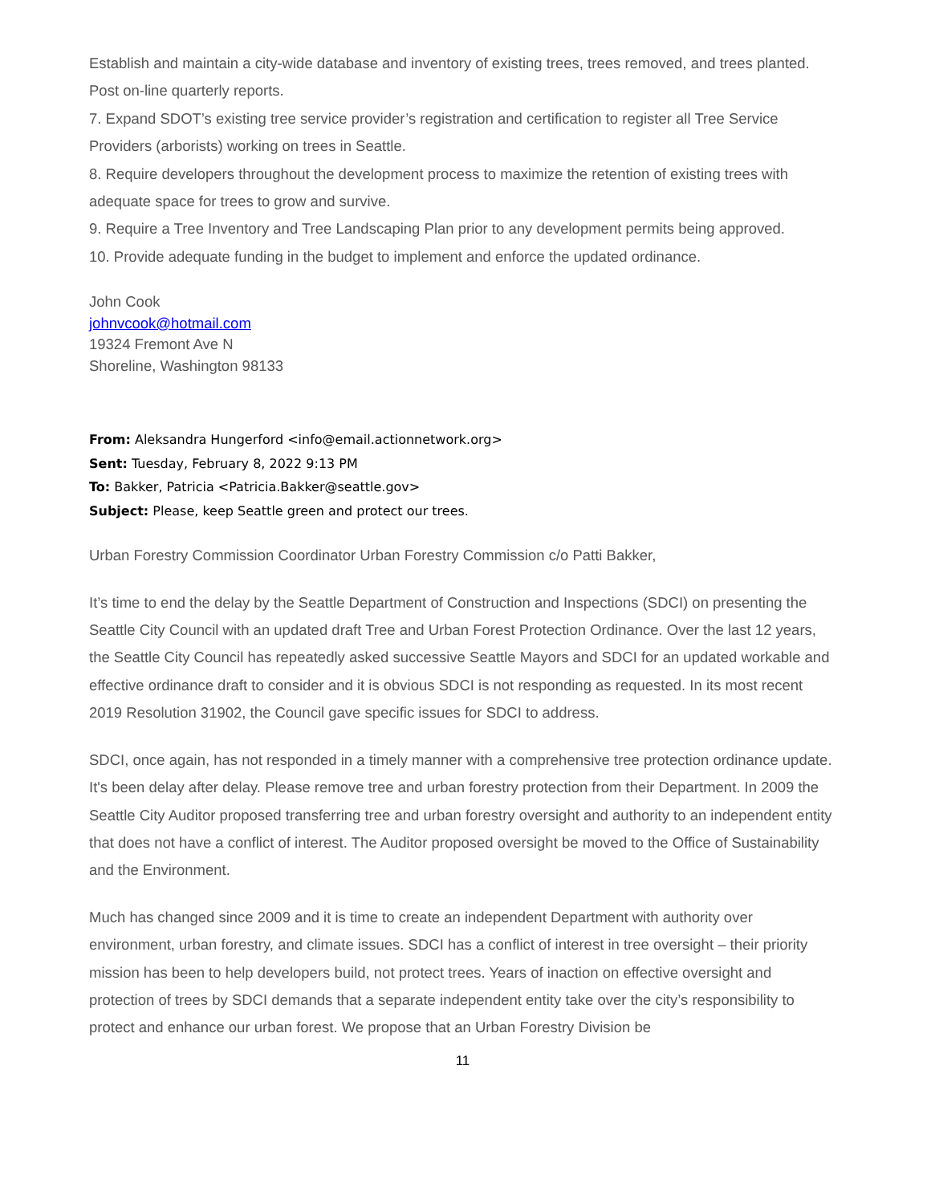Establish and maintain a city-wide database and inventory of existing trees, trees removed, and trees planted. Post on-line quarterly reports.
7. Expand SDOT’s existing tree service provider’s registration and certification to register all Tree Service Providers (arborists) working on trees in Seattle.
8. Require developers throughout the development process to maximize the retention of existing trees with adequate space for trees to grow and survive.
9. Require a Tree Inventory and Tree Landscaping Plan prior to any development permits being approved.
10. Provide adequate funding in the budget to implement and enforce the updated ordinance.
John Cook
johnvcook@hotmail.com
19324 Fremont Ave N
Shoreline, Washington 98133
From: Aleksandra Hungerford <info@email.actionnetwork.org>
Sent: Tuesday, February 8, 2022 9:13 PM
To: Bakker, Patricia <Patricia.Bakker@seattle.gov>
Subject: Please, keep Seattle green and protect our trees.
Urban Forestry Commission Coordinator Urban Forestry Commission c/o Patti Bakker,
It’s time to end the delay by the Seattle Department of Construction and Inspections (SDCI) on presenting the Seattle City Council with an updated draft Tree and Urban Forest Protection Ordinance. Over the last 12 years, the Seattle City Council has repeatedly asked successive Seattle Mayors and SDCI for an updated workable and effective ordinance draft to consider and it is obvious SDCI is not responding as requested. In its most recent 2019 Resolution 31902, the Council gave specific issues for SDCI to address.
SDCI, once again, has not responded in a timely manner with a comprehensive tree protection ordinance update. It's been delay after delay. Please remove tree and urban forestry protection from their Department. In 2009 the Seattle City Auditor proposed transferring tree and urban forestry oversight and authority to an independent entity that does not have a conflict of interest. The Auditor proposed oversight be moved to the Office of Sustainability and the Environment.
Much has changed since 2009 and it is time to create an independent Department with authority over environment, urban forestry, and climate issues. SDCI has a conflict of interest in tree oversight – their priority mission has been to help developers build, not protect trees. Years of inaction on effective oversight and protection of trees by SDCI demands that a separate independent entity take over the city’s responsibility to protect and enhance our urban forest. We propose that an Urban Forestry Division be
11